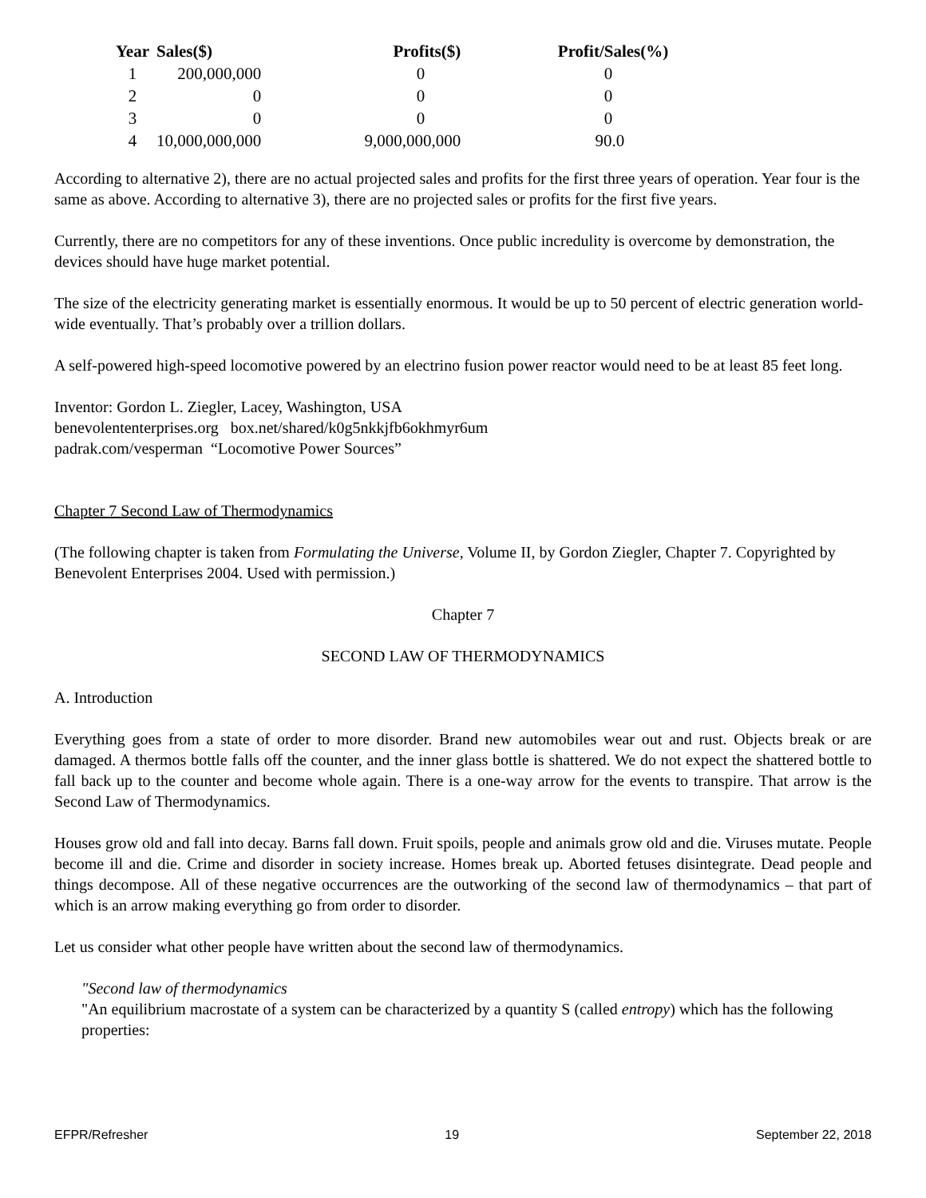| Year | Sales($) | Profits($) | Profit/Sales(%) |
| --- | --- | --- | --- |
| 1 | 200,000,000 | 0 | 0 |
| 2 | 0 | 0 | 0 |
| 3 | 0 | 0 | 0 |
| 4 | 10,000,000,000 | 9,000,000,000 | 90.0 |
According to alternative 2), there are no actual projected sales and profits for the first three years of operation. Year four is the same as above. According to alternative 3), there are no projected sales or profits for the first five years.
Currently, there are no competitors for any of these inventions. Once public incredulity is overcome by demonstration, the devices should have huge market potential.
The size of the electricity generating market is essentially enormous. It would be up to 50 percent of electric generation world-wide eventually. That’s probably over a trillion dollars.
A self-powered high-speed locomotive powered by an electrino fusion power reactor would need to be at least 85 feet long.
Inventor: Gordon L. Ziegler, Lacey, Washington, USA
benevolententerprises.org box.net/shared/k0g5nkkjfb6okhmyr6um
padrak.com/vesperman “Locomotive Power Sources”
Chapter 7 Second Law of Thermodynamics
(The following chapter is taken from Formulating the Universe, Volume II, by Gordon Ziegler, Chapter 7. Copyrighted by Benevolent Enterprises 2004. Used with permission.)
Chapter 7
SECOND LAW OF THERMODYNAMICS
A. Introduction
Everything goes from a state of order to more disorder. Brand new automobiles wear out and rust. Objects break or are damaged. A thermos bottle falls off the counter, and the inner glass bottle is shattered. We do not expect the shattered bottle to fall back up to the counter and become whole again. There is a one-way arrow for the events to transpire. That arrow is the Second Law of Thermodynamics.
Houses grow old and fall into decay. Barns fall down. Fruit spoils, people and animals grow old and die. Viruses mutate. People become ill and die. Crime and disorder in society increase. Homes break up. Aborted fetuses disintegrate. Dead people and things decompose. All of these negative occurrences are the outworking of the second law of thermodynamics – that part of which is an arrow making everything go from order to disorder.
Let us consider what other people have written about the second law of thermodynamics.
"Second law of thermodynamics
"An equilibrium macrostate of a system can be characterized by a quantity S (called entropy) which has the following properties:
EFPR/Refresher 19 September 22, 2018